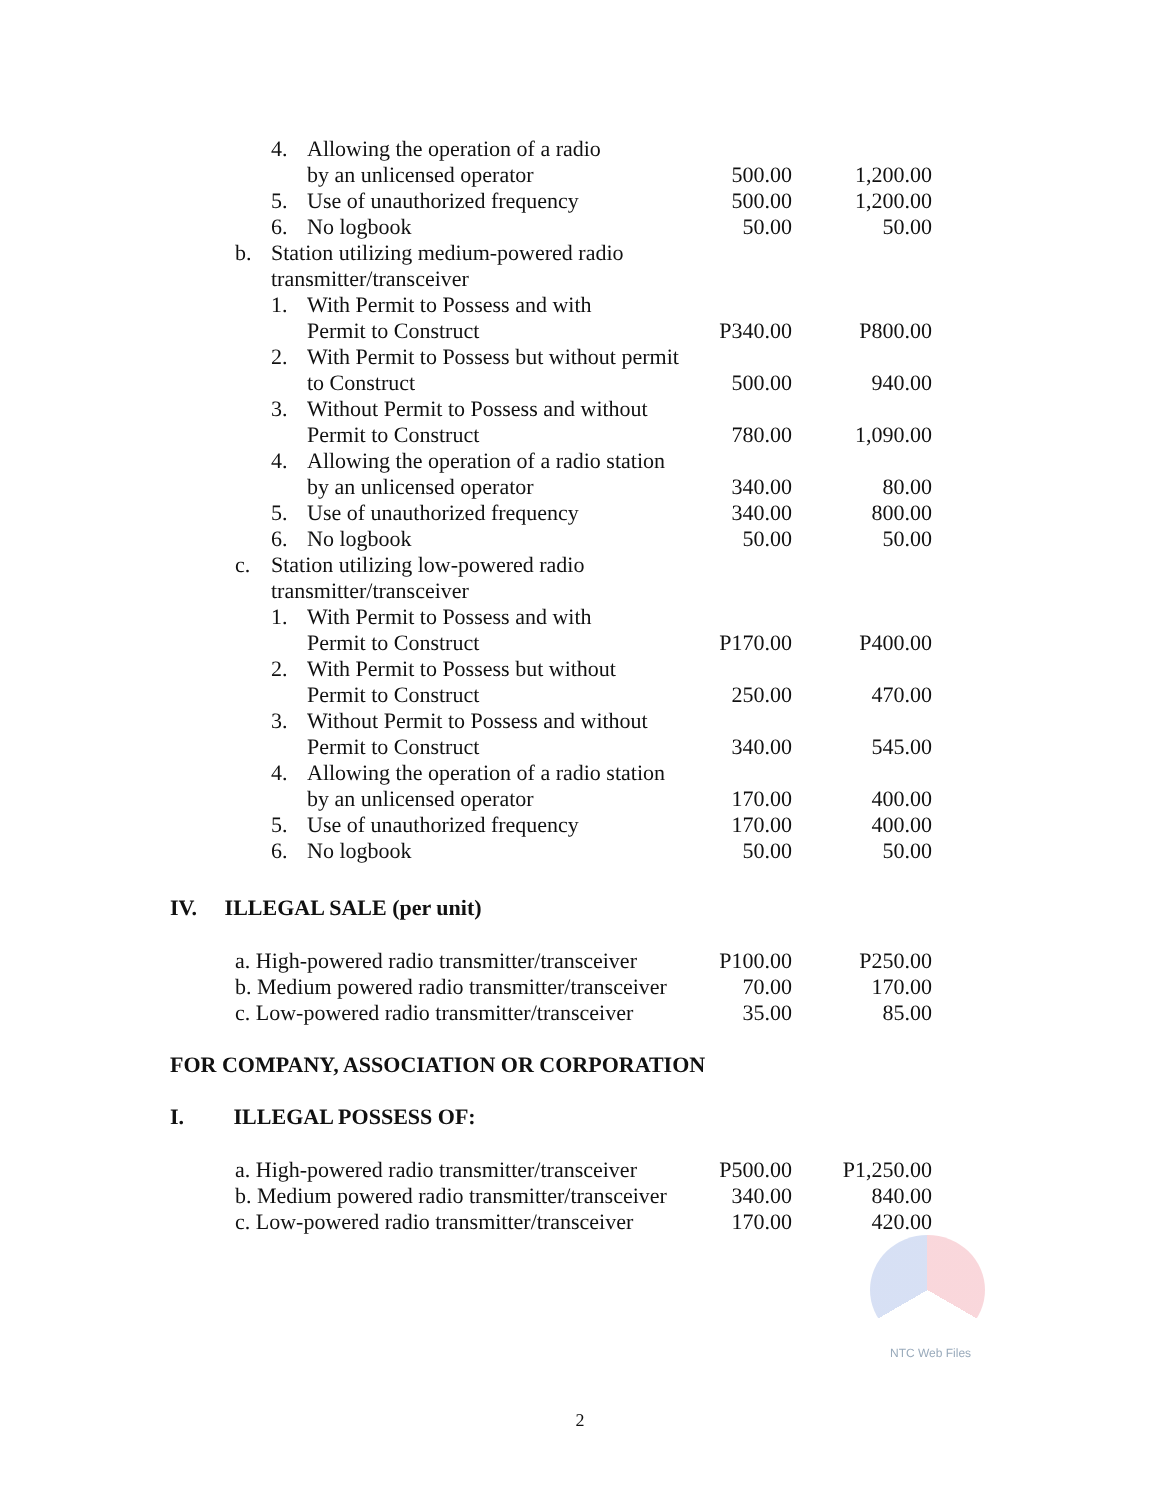| | 4. | Allowing the operation of a radio | | |
| | | by an unlicensed operator | 500.00 | 1,200.00 |
| | 5. | Use of unauthorized frequency | 500.00 | 1,200.00 |
| | 6. | No logbook | 50.00 | 50.00 |
| b. | Station utilizing medium-powered radio | | | |
| | transmitter/transceiver | | | |
| | 1. | With Permit to Possess and with | | |
| | | Permit to Construct | P340.00 | P800.00 |
| | 2. | With Permit to Possess but without permit | | |
| | | to Construct | 500.00 | 940.00 |
| | 3. | Without Permit to Possess and without | | |
| | | Permit to Construct | 780.00 | 1,090.00 |
| | 4. | Allowing the operation of a radio station | | |
| | | by an unlicensed operator | 340.00 | 80.00 |
| | 5. | Use of unauthorized frequency | 340.00 | 800.00 |
| | 6. | No logbook | 50.00 | 50.00 |
| c. | Station utilizing low-powered radio | | | |
| | transmitter/transceiver | | | |
| | 1. | With Permit to Possess and with | | |
| | | Permit to Construct | P170.00 | P400.00 |
| | 2. | With Permit to Possess but without | | |
| | | Permit to Construct | 250.00 | 470.00 |
| | 3. | Without Permit to Possess and without | | |
| | | Permit to Construct | 340.00 | 545.00 |
| | 4. | Allowing the operation of a radio station | | |
| | | by an unlicensed operator | 170.00 | 400.00 |
| | 5. | Use of unauthorized frequency | 170.00 | 400.00 |
| | 6. | No logbook | 50.00 | 50.00 |
IV. ILLEGAL SALE (per unit)
| a. High-powered radio transmitter/transceiver | P100.00 | P250.00 |
| b. Medium powered radio transmitter/transceiver | 70.00 | 170.00 |
| c. Low-powered radio transmitter/transceiver | 35.00 | 85.00 |
FOR COMPANY, ASSOCIATION OR CORPORATION
I. ILLEGAL POSSESS OF:
| a. High-powered radio transmitter/transceiver | P500.00 | P1,250.00 |
| b. Medium powered radio transmitter/transceiver | 340.00 | 840.00 |
| c. Low-powered radio transmitter/transceiver | 170.00 | 420.00 |
NTC Web Files
2